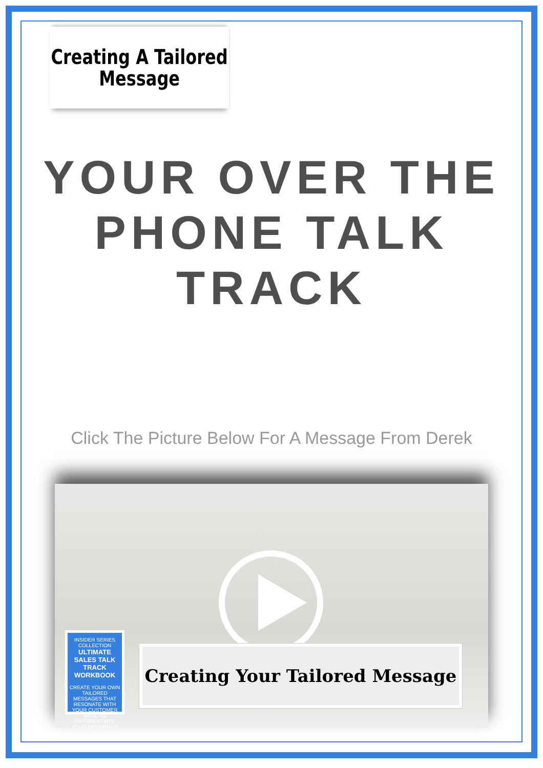Creating A Tailored
Message
YOUR OVER THE
PHONE TALK TRACK
Click The Picture Below For A Message From Derek
INSIDER SERIES COLLECTION
ULTIMATE SALES TALK TRACK WORKBOOK
CREATE YOUR OWN TAILORED MESSAGES THAT RESONATE WITH YOUR CUSTOMER BASE TO DIFFERENTIATE YOUR OFFERINGS
Creating Your Tailored Message